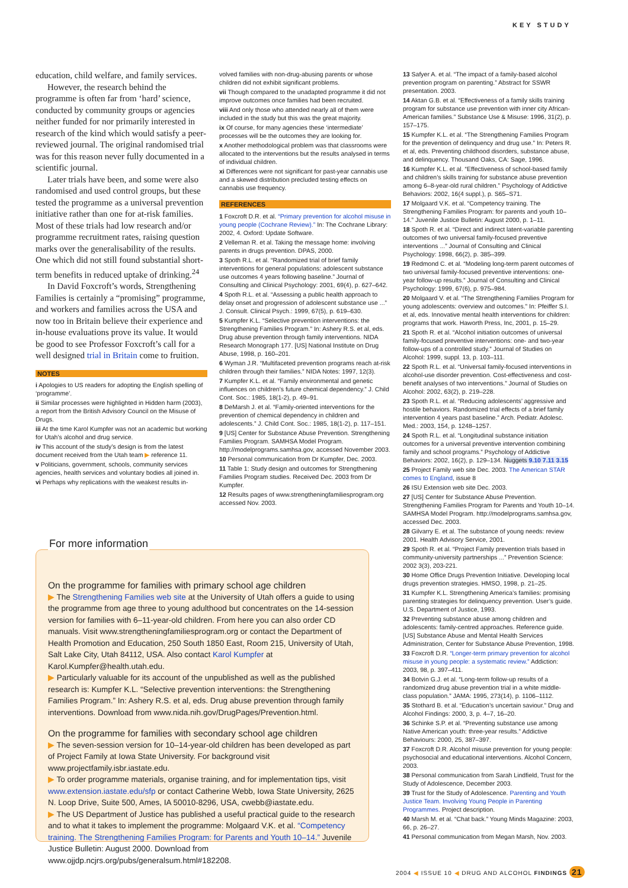KEY STUDY
education, child welfare, and family services.
However, the research behind the programme is often far from ‘hard’ science, conducted by community groups or agencies neither funded for nor primarily interested in research of the kind which would satisfy a peer-reviewed journal. The original randomised trial was for this reason never fully documented in a scientific journal.
Later trials have been, and some were also randomised and used control groups, but these tested the programme as a universal prevention initiative rather than one for at-risk families. Most of these trials had low research and/or programme recruitment rates, raising question marks over the generalisability of the results. One which did not still found substantial short-term benefits in reduced uptake of drinking.<sup>24</sup>
In David Foxcroft’s words, Strengthening Families is certainly a “promising” programme, and workers and families across the USA and now too in Britain believe their experience and in-house evaluations prove its value. It would be good to see Professor Foxcroft’s call for a well designed trial in Britain come to fruition.
NOTES
i Apologies to US readers for adopting the English spelling of ‘programme’.
ii Similar processes were highlighted in Hidden harm (2003), a report from the British Advisory Council on the Misuse of Drugs.
iii At the time Karol Kumpfer was not an academic but working for Utah’s alcohol and drug service.
iv This account of the study’s design is from the latest document received from the Utah team ▶ reference 11.
v Politicians, government, schools, community services agencies, health services and voluntary bodies all joined in.
vi Perhaps why replications with the weakest results in-
volved families with non-drug-abusing parents or whose children did not exhibit significant problems.
vii Though compared to the unadapted programme it did not improve outcomes once families had been recruited.
viii And only those who attended nearly all of them were included in the study but this was the great majority.
ix Of course, for many agencies these ‘intermediate’ processes will be the outcomes they are looking for.
x Another methodological problem was that classrooms were allocated to the interventions but the results analysed in terms of individual children.
xi Differences were not significant for past-year cannabis use and a skewed distribution precluded testing effects on cannabis use frequency.
REFERENCES
1 Foxcroft D.R. et al. “Primary prevention for alcohol misuse in young people (Cochrane Review).” In: The Cochrane Library: 2002, 4. Oxford: Update Software.
2 Velleman R. et al. Taking the message home: involving parents in drugs prevention. DPAS, 2000.
3 Spoth R.L. et al. “Randomized trial of brief family interventions for general populations: adolescent substance use outcomes 4 years following baseline.” Journal of Consulting and Clinical Psychology: 2001, 69(4), p. 627–642.
4 Spoth R.L. et al. “Assessing a public health approach to delay onset and progression of adolescent substance use ...” J. Consult. Clinical Psych.: 1999, 67(5), p. 619–630.
5 Kumpfer K.L. “Selective prevention interventions: the Strengthening Families Program.” In: Ashery R.S. et al, eds. Drug abuse prevention through family interventions. NIDA Research Monograph 177. [US] National Institute on Drug Abuse, 1998, p. 160–201.
6 Wyman J.R. “Multifaceted prevention programs reach at-risk children through their families.” NIDA Notes: 1997, 12(3).
7 Kumpfer K.L. et al. “Family environmental and genetic influences on children’s future chemical dependency.” J. Child Cont. Soc.: 1985, 18(1-2), p. 49–91.
8 DeMarsh J. et al. “Family-oriented interventions for the prevention of chemical dependency in children and adolescents.” J. Child Cont. Soc.: 1985, 18(1-2), p. 117–151.
9 [US] Center for Substance Abuse Prevention. Strengthening Families Program. SAMHSA Model Program. http://modelprograms.samhsa.gov, accessed November 2003.
10 Personal communication from Dr Kumpfer, Dec. 2003.
11 Table 1: Study design and outcomes for Strengthening Families Program studies. Received Dec. 2003 from Dr Kumpfer.
12 Results pages of www.strengtheningfamiliesprogram.org accessed Nov. 2003.
13 Safyer A. et al. “The impact of a family-based alcohol prevention program on parenting.” Abstract for SSWR presentation. 2003.
14 Aktan G.B. et al. “Effectiveness of a family skills training program for substance use prevention with inner city African-American families.” Substance Use & Misuse: 1996, 31(2), p. 157–175.
15 Kumpfer K.L. et al. “The Strengthening Families Program for the prevention of delinquency and drug use.” In: Peters R. et al, eds. Preventing childhood disorders, substance abuse, and delinquency. Thousand Oaks, CA: Sage, 1996.
16 Kumpfer K.L. et al. “Effectiveness of school-based family and children’s skills training for substance abuse prevention among 6–8-year-old rural children.” Psychology of Addictive Behaviors: 2002, 16(4 suppl.), p. S65–S71.
17 Molgaard V.K. et al. “Competency training. The Strengthening Families Program: for parents and youth 10–14.” Juvenile Justice Bulletin: August 2000, p. 1–11.
18 Spoth R. et al. “Direct and indirect latent-variable parenting outcomes of two universal family-focused preventive interventions ...” Journal of Consulting and Clinical Psychology: 1998, 66(2), p. 385–399.
19 Redmond C. et al. “Modeling long-term parent outcomes of two universal family-focused preventive interventions: one-year follow-up results.” Journal of Consulting and Clinical Psychology: 1999, 67(6), p. 975–984.
20 Molgaard V. et al. “The Strengthening Families Program for young adolescents: overview and outcomes.” In: Pfeiffer S.I. et al, eds. Innovative mental health interventions for children: programs that work. Haworth Press, Inc, 2001, p. 15–29.
21 Spoth R. et al. “Alcohol initiation outcomes of universal family-focused preventive interventions: one- and two-year follow-ups of a controlled study.” Journal of Studies on Alcohol: 1999, suppl. 13, p. 103–111.
22 Spoth R.L. et al. “Universal family-focused interventions in alcohol-use disorder prevention. Cost-effectiveness and cost-benefit analyses of two interventions.” Journal of Studies on Alcohol: 2002, 63(2), p. 219–228.
23 Spoth R.L. et al. “Reducing adolescents’ aggressive and hostile behaviors. Randomized trial effects of a brief family intervention 4 years past baseline.” Arch. Pediatr. Adolesc. Med.: 2003, 154, p. 1248–1257.
24 Spoth R.L. et al. “Longitudinal substance initiation outcomes for a universal preventive intervention combining family and school programs.” Psychology of Addictive Behaviors: 2002, 16(2), p. 129–134. Nuggets 9.10 7.11 3.15
25 Project Family web site Dec. 2003. The American STAR comes to England, issue 8
26 ISU Extension web site Dec. 2003.
27 [US] Center for Substance Abuse Prevention. Strengthening Families Program for Parents and Youth 10–14. SAMHSA Model Program. http://modelprograms.samhsa.gov, accessed Dec. 2003.
28 Gilvarry E. et al. The substance of young needs: review 2001. Health Advisory Service, 2001.
29 Spoth R. et al. “Project Family prevention trials based in community-university partnerships ...” Prevention Science: 2002 3(3), 203-221.
30 Home Office Drugs Prevention Initiative. Developing local drugs prevention strategies. HMSO, 1998, p. 21–25.
31 Kumpfer K.L. Strengthening America’s families: promising parenting strategies for delinquency prevention. User’s guide. U.S. Department of Justice, 1993.
32 Preventing substance abuse among children and adolescents: family-centred approaches. Reference guide. [US] Substance Abuse and Mental Health Services Administration, Center for Substance Abuse Prevention, 1998.
33 Foxcroft D.R. “Longer-term primary prevention for alcohol misuse in young people: a systematic review.” Addiction: 2003, 98, p. 397–411.
34 Botvin G.J. et al. “Long-term follow-up results of a randomized drug abuse prevention trial in a white middle-class population.” JAMA: 1995, 273(14), p. 1106–1112.
35 Stothard B. et al. “Education’s uncertain saviour.” Drug and Alcohol Findings: 2000, 3, p. 4–7, 16–20.
36 Schinke S.P. et al. “Preventing substance use among Native American youth: three-year results.” Addictive Behaviours: 2000, 25, 387–397.
37 Foxcroft D.R. Alcohol misuse prevention for young people: psychosocial and educational interventions. Alcohol Concern, 2003.
38 Personal communication from Sarah Lindfield, Trust for the Study of Adolescence, December 2003.
39 Trust for the Study of Adolescence. Parenting and Youth Justice Team. Involving Young People in Parenting Programmes. Project description.
40 Marsh M. et al. “Chat back.” Young Minds Magazine: 2003, 66, p. 26–27.
41 Personal communication from Megan Marsh, Nov. 2003.
For more information
On the programme for families with primary school age children
▶ The Strengthening Families web site at the University of Utah offers a guide to using the programme from age three to young adulthood but concentrates on the 14-session version for families with 6–11-year-old children. From here you can also order CD manuals. Visit www.strengtheningfamiliesprogram.org or contact the Department of Health Promotion and Education, 250 South 1850 East, Room 215, University of Utah, Salt Lake City, Utah 84112, USA. Also contact Karol Kumpfer at Karol.Kumpfer@health.utah.edu.
▶ Particularly valuable for its account of the unpublished as well as the published research is: Kumpfer K.L. “Selective prevention interventions: the Strengthening Families Program.” In: Ashery R.S. et al, eds. Drug abuse prevention through family interventions. Download from www.nida.nih.gov/DrugPages/Prevention.html.
On the programme for families with secondary school age children
▶ The seven-session version for 10–14-year-old children has been developed as part of Project Family at Iowa State University. For background visit www.projectfamily.isbr.iastate.edu.
▶ To order programme materials, organise training, and for implementation tips, visit www.extension.iastate.edu/sfp or contact Catherine Webb, Iowa State University, 2625 N. Loop Drive, Suite 500, Ames, IA 50010-8296, USA, cwebb@iastate.edu.
▶ The US Department of Justice has published a useful practical guide to the research and to what it takes to implement the programme: Molgaard V.K. et al. “Competency training. The Strengthening Families Program: for Parents and Youth 10–14.” Juvenile Justice Bulletin: August 2000. Download from www.ojjdp.ncjrs.org/pubs/generalsum.html#182208.
2004 ◀ ISSUE 10 ◀ DRUG AND ALCOHOL FINDINGS 21